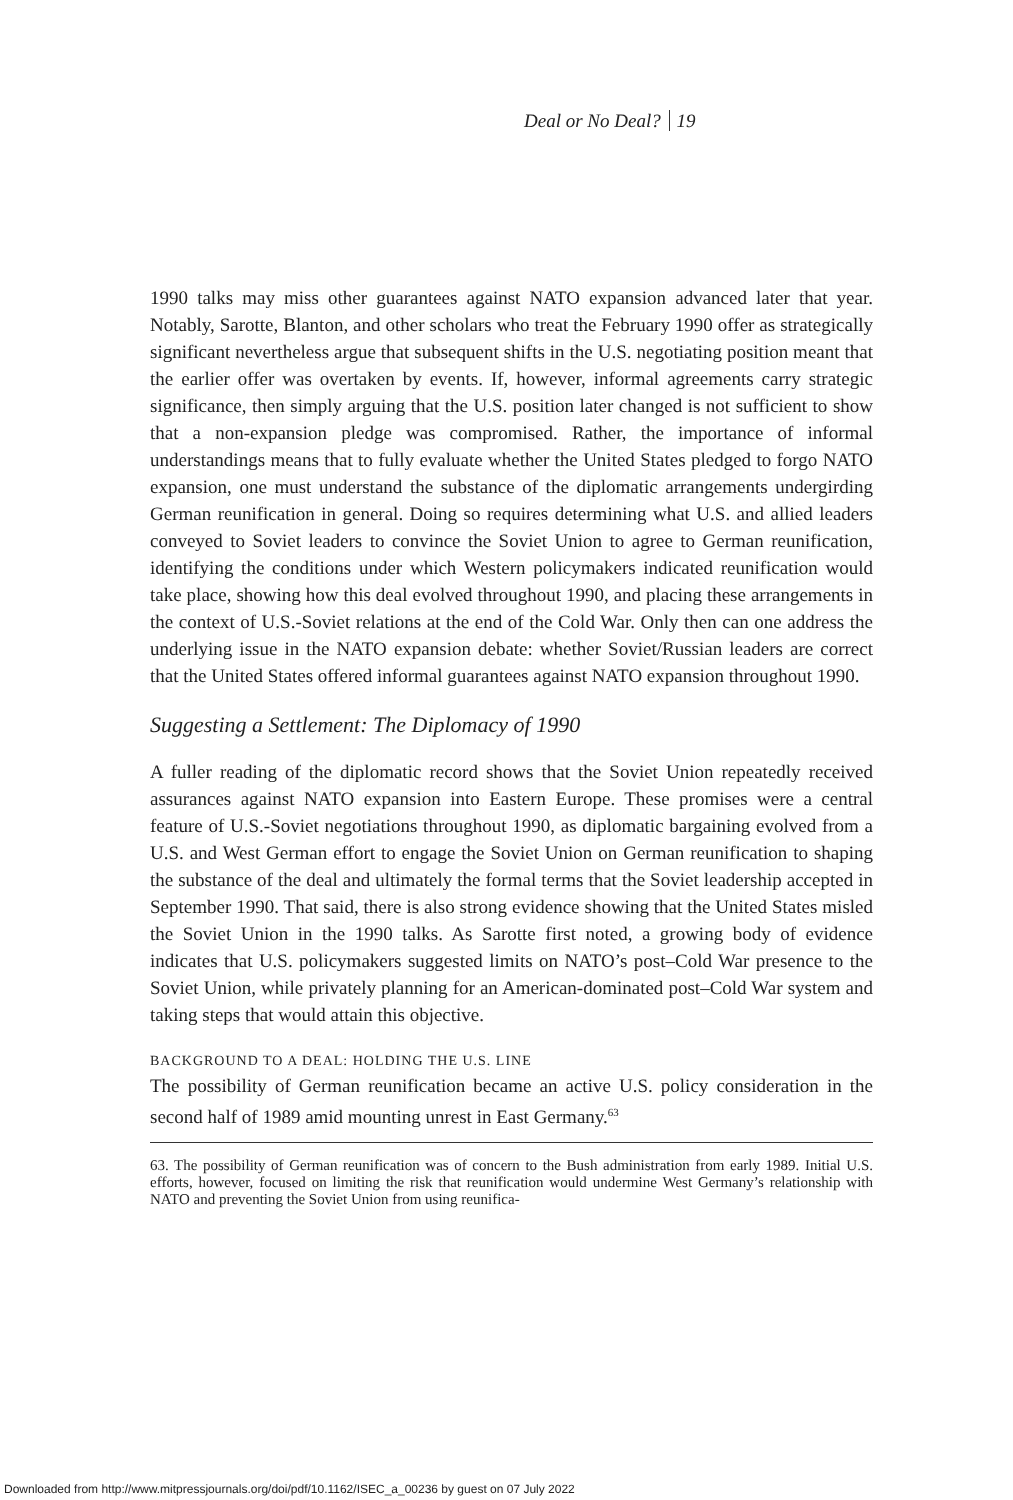Deal or No Deal? 19
1990 talks may miss other guarantees against NATO expansion advanced later that year. Notably, Sarotte, Blanton, and other scholars who treat the February 1990 offer as strategically significant nevertheless argue that subsequent shifts in the U.S. negotiating position meant that the earlier offer was overtaken by events. If, however, informal agreements carry strategic significance, then simply arguing that the U.S. position later changed is not sufficient to show that a non-expansion pledge was compromised. Rather, the importance of informal understandings means that to fully evaluate whether the United States pledged to forgo NATO expansion, one must understand the substance of the diplomatic arrangements undergirding German reunification in general. Doing so requires determining what U.S. and allied leaders conveyed to Soviet leaders to convince the Soviet Union to agree to German reunification, identifying the conditions under which Western policymakers indicated reunification would take place, showing how this deal evolved throughout 1990, and placing these arrangements in the context of U.S.-Soviet relations at the end of the Cold War. Only then can one address the underlying issue in the NATO expansion debate: whether Soviet/Russian leaders are correct that the United States offered informal guarantees against NATO expansion throughout 1990.
Suggesting a Settlement: The Diplomacy of 1990
A fuller reading of the diplomatic record shows that the Soviet Union repeatedly received assurances against NATO expansion into Eastern Europe. These promises were a central feature of U.S.-Soviet negotiations throughout 1990, as diplomatic bargaining evolved from a U.S. and West German effort to engage the Soviet Union on German reunification to shaping the substance of the deal and ultimately the formal terms that the Soviet leadership accepted in September 1990. That said, there is also strong evidence showing that the United States misled the Soviet Union in the 1990 talks. As Sarotte first noted, a growing body of evidence indicates that U.S. policymakers suggested limits on NATO’s post–Cold War presence to the Soviet Union, while privately planning for an American-dominated post–Cold War system and taking steps that would attain this objective.
BACKGROUND TO A DEAL: HOLDING THE U.S. LINE
The possibility of German reunification became an active U.S. policy consideration in the second half of 1989 amid mounting unrest in East Germany.<sup>63</sup>
63. The possibility of German reunification was of concern to the Bush administration from early 1989. Initial U.S. efforts, however, focused on limiting the risk that reunification would undermine West Germany’s relationship with NATO and preventing the Soviet Union from using reunifica-
Downloaded from http://www.mitpressjournals.org/doi/pdf/10.1162/ISEC_a_00236 by guest on 07 July 2022